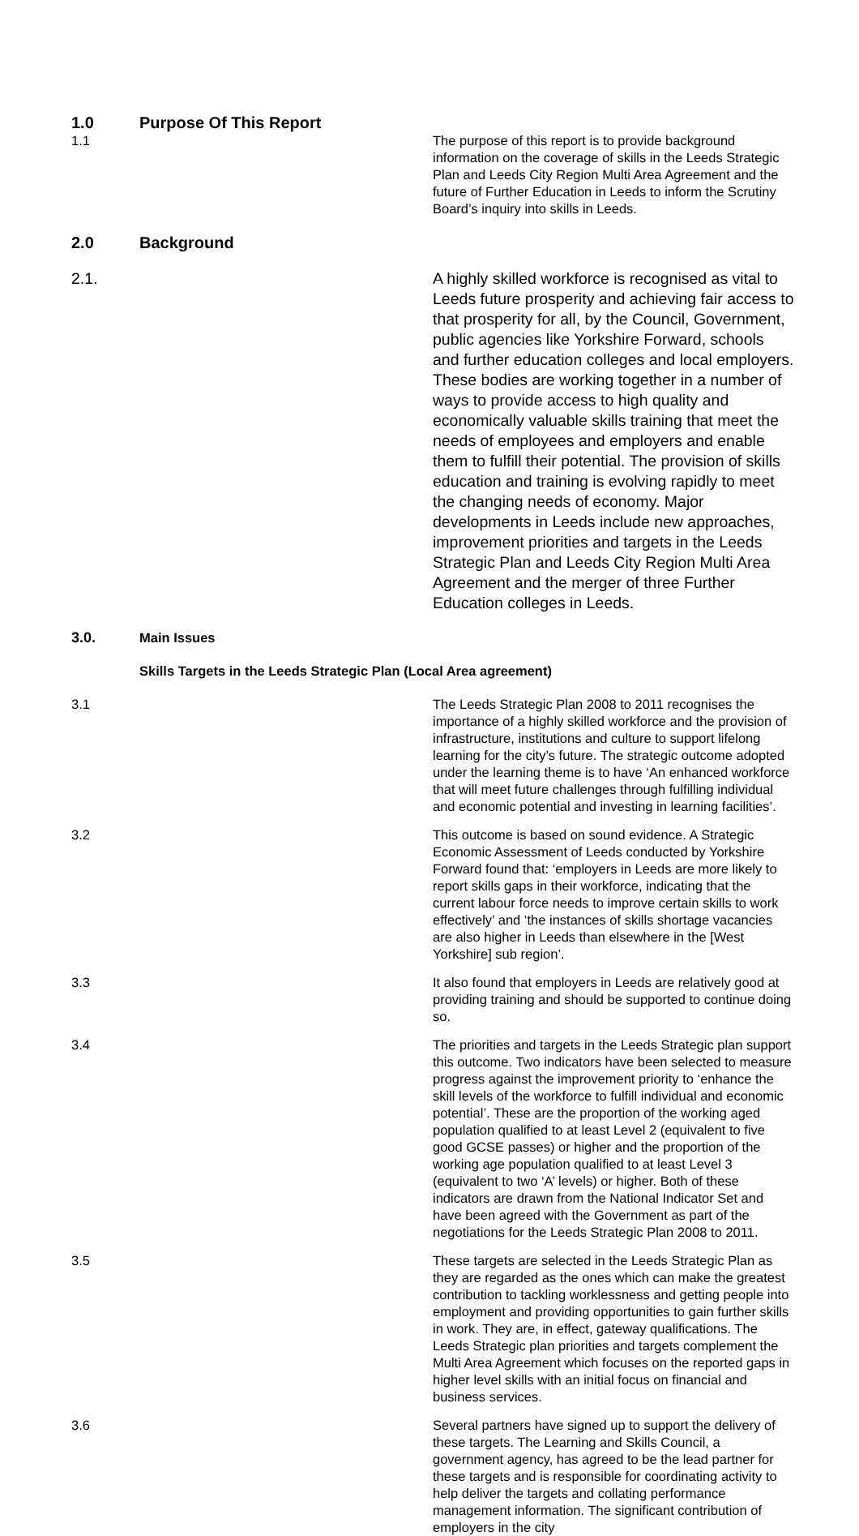1.0 Purpose Of This Report
1.1 The purpose of this report is to provide background information on the coverage of skills in the Leeds Strategic Plan and Leeds City Region Multi Area Agreement and the future of Further Education in Leeds to inform the Scrutiny Board’s inquiry into skills in Leeds.
2.0 Background
2.1. A highly skilled workforce is recognised as vital to Leeds future prosperity and achieving fair access to that prosperity for all, by the Council, Government, public agencies like Yorkshire Forward, schools and further education colleges and local employers. These bodies are working together in a number of ways to provide access to high quality and economically valuable skills training that meet the needs of employees and employers and enable them to fulfill their potential. The provision of skills education and training is evolving rapidly to meet the changing needs of economy. Major developments in Leeds include new approaches, improvement priorities and targets in the Leeds Strategic Plan and Leeds City Region Multi Area Agreement and the merger of three Further Education colleges in Leeds.
3.0.
Main Issues
Skills Targets in the Leeds Strategic Plan (Local Area agreement)
3.1 The Leeds Strategic Plan 2008 to 2011 recognises the importance of a highly skilled workforce and the provision of infrastructure, institutions and culture to support lifelong learning for the city’s future. The strategic outcome adopted under the learning theme is to have ‘An enhanced workforce that will meet future challenges through fulfilling individual and economic potential and investing in learning facilities’.
3.2 This outcome is based on sound evidence. A Strategic Economic Assessment of Leeds conducted by Yorkshire Forward found that: ‘employers in Leeds are more likely to report skills gaps in their workforce, indicating that the current labour force needs to improve certain skills to work effectively’ and ‘the instances of skills shortage vacancies are also higher in Leeds than elsewhere in the [West Yorkshire] sub region’.
3.3 It also found that employers in Leeds are relatively good at providing training and should be supported to continue doing so.
3.4 The priorities and targets in the Leeds Strategic plan support this outcome. Two indicators have been selected to measure progress against the improvement priority to ‘enhance the skill levels of the workforce to fulfill individual and economic potential’. These are the proportion of the working aged population qualified to at least Level 2 (equivalent to five good GCSE passes) or higher and the proportion of the working age population qualified to at least Level 3 (equivalent to two ‘A’ levels) or higher. Both of these indicators are drawn from the National Indicator Set and have been agreed with the Government as part of the negotiations for the Leeds Strategic Plan 2008 to 2011.
3.5 These targets are selected in the Leeds Strategic Plan as they are regarded as the ones which can make the greatest contribution to tackling worklessness and getting people into employment and providing opportunities to gain further skills in work. They are, in effect, gateway qualifications. The Leeds Strategic plan priorities and targets complement the Multi Area Agreement which focuses on the reported gaps in higher level skills with an initial focus on financial and business services.
3.6 Several partners have signed up to support the delivery of these targets. The Learning and Skills Council, a government agency, has agreed to be the lead partner for these targets and is responsible for coordinating activity to help deliver the targets and collating performance management information. The significant contribution of employers in the city